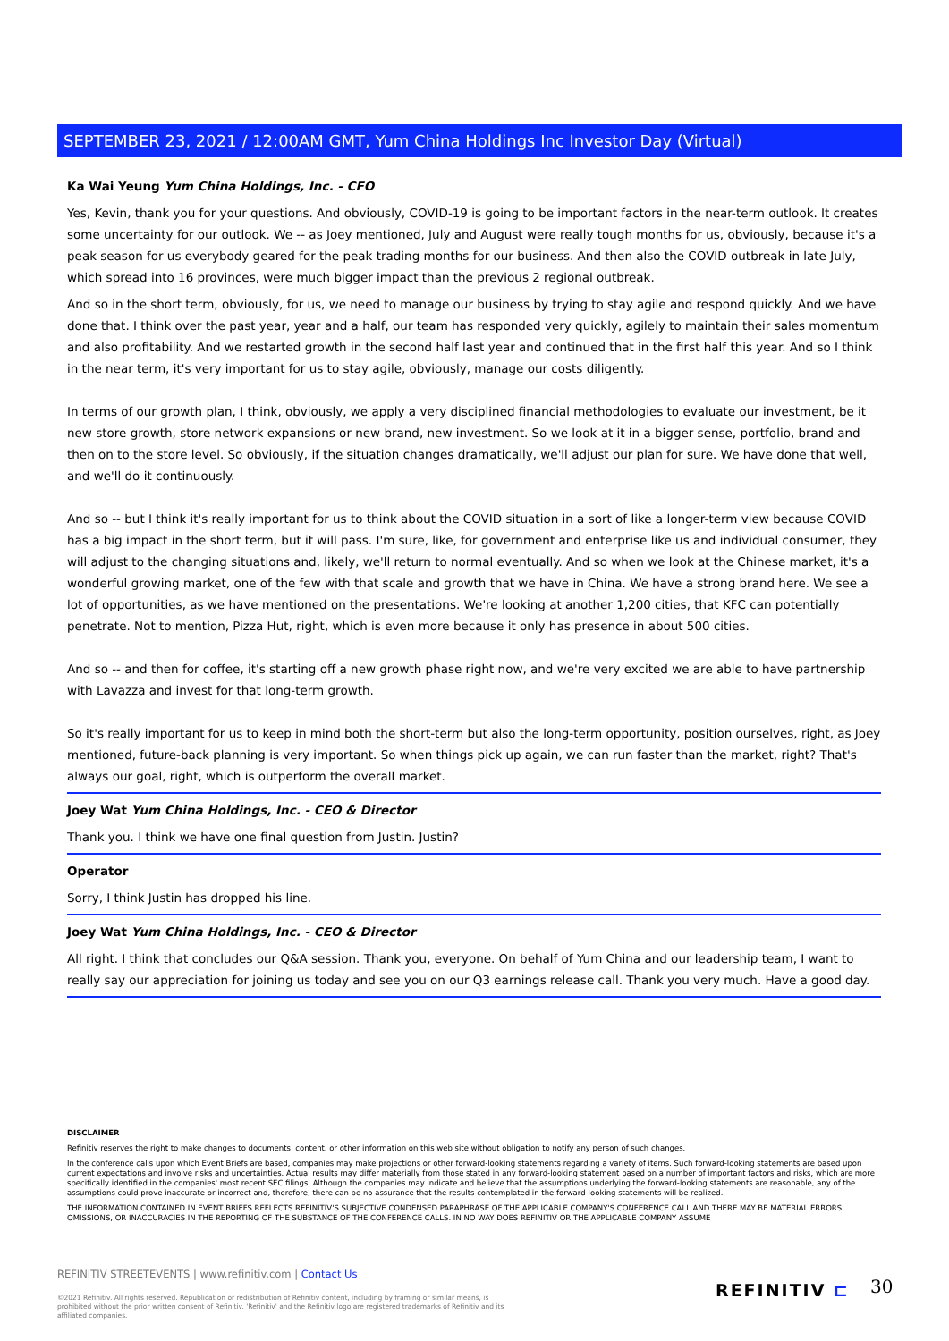SEPTEMBER 23, 2021 / 12:00AM GMT, Yum China Holdings Inc Investor Day (Virtual)
Ka Wai Yeung Yum China Holdings, Inc. - CFO
Yes, Kevin, thank you for your questions. And obviously, COVID-19 is going to be important factors in the near-term outlook. It creates some uncertainty for our outlook. We -- as Joey mentioned, July and August were really tough months for us, obviously, because it's a peak season for us everybody geared for the peak trading months for our business. And then also the COVID outbreak in late July, which spread into 16 provinces, were much bigger impact than the previous 2 regional outbreak.
And so in the short term, obviously, for us, we need to manage our business by trying to stay agile and respond quickly. And we have done that. I think over the past year, year and a half, our team has responded very quickly, agilely to maintain their sales momentum and also profitability. And we restarted growth in the second half last year and continued that in the first half this year. And so I think in the near term, it's very important for us to stay agile, obviously, manage our costs diligently.
In terms of our growth plan, I think, obviously, we apply a very disciplined financial methodologies to evaluate our investment, be it new store growth, store network expansions or new brand, new investment. So we look at it in a bigger sense, portfolio, brand and then on to the store level. So obviously, if the situation changes dramatically, we'll adjust our plan for sure. We have done that well, and we'll do it continuously.
And so -- but I think it's really important for us to think about the COVID situation in a sort of like a longer-term view because COVID has a big impact in the short term, but it will pass. I'm sure, like, for government and enterprise like us and individual consumer, they will adjust to the changing situations and, likely, we'll return to normal eventually. And so when we look at the Chinese market, it's a wonderful growing market, one of the few with that scale and growth that we have in China. We have a strong brand here. We see a lot of opportunities, as we have mentioned on the presentations. We're looking at another 1,200 cities, that KFC can potentially penetrate. Not to mention, Pizza Hut, right, which is even more because it only has presence in about 500 cities.
And so -- and then for coffee, it's starting off a new growth phase right now, and we're very excited we are able to have partnership with Lavazza and invest for that long-term growth.
So it's really important for us to keep in mind both the short-term but also the long-term opportunity, position ourselves, right, as Joey mentioned, future-back planning is very important. So when things pick up again, we can run faster than the market, right? That's always our goal, right, which is outperform the overall market.
Joey Wat Yum China Holdings, Inc. - CEO & Director
Thank you. I think we have one final question from Justin. Justin?
Operator
Sorry, I think Justin has dropped his line.
Joey Wat Yum China Holdings, Inc. - CEO & Director
All right. I think that concludes our Q&A session. Thank you, everyone. On behalf of Yum China and our leadership team, I want to really say our appreciation for joining us today and see you on our Q3 earnings release call. Thank you very much. Have a good day.
DISCLAIMER
Refinitiv reserves the right to make changes to documents, content, or other information on this web site without obligation to notify any person of such changes.
In the conference calls upon which Event Briefs are based, companies may make projections or other forward-looking statements regarding a variety of items. Such forward-looking statements are based upon current expectations and involve risks and uncertainties. Actual results may differ materially from those stated in any forward-looking statement based on a number of important factors and risks, which are more specifically identified in the companies' most recent SEC filings. Although the companies may indicate and believe that the assumptions underlying the forward-looking statements are reasonable, any of the assumptions could prove inaccurate or incorrect and, therefore, there can be no assurance that the results contemplated in the forward-looking statements will be realized.
THE INFORMATION CONTAINED IN EVENT BRIEFS REFLECTS REFINITIV'S SUBJECTIVE CONDENSED PARAPHRASE OF THE APPLICABLE COMPANY'S CONFERENCE CALL AND THERE MAY BE MATERIAL ERRORS, OMISSIONS, OR INACCURACIES IN THE REPORTING OF THE SUBSTANCE OF THE CONFERENCE CALLS. IN NO WAY DOES REFINITIV OR THE APPLICABLE COMPANY ASSUME
REFINITIV STREETEVENTS | www.refinitiv.com | Contact Us
©2021 Refinitiv. All rights reserved. Republication or redistribution of Refinitiv content, including by framing or similar means, is prohibited without the prior written consent of Refinitiv. 'Refinitiv' and the Refinitiv logo are registered trademarks of Refinitiv and its affiliated companies.
REFINITIV ⊏ 30